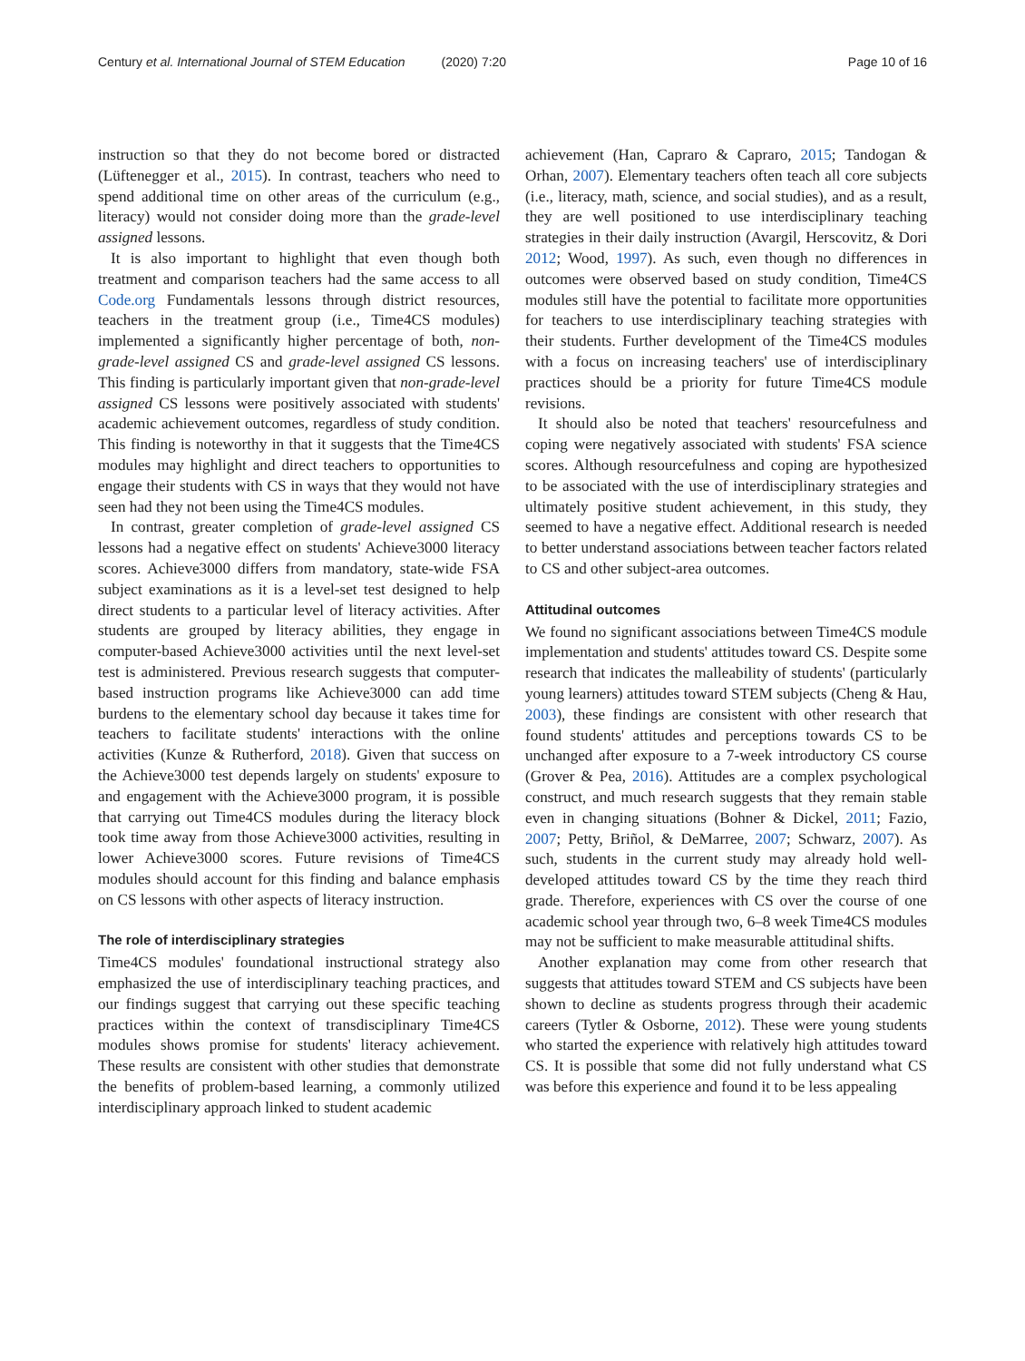Century et al. International Journal of STEM Education (2020) 7:20
Page 10 of 16
instruction so that they do not become bored or distracted (Lüftenegger et al., 2015). In contrast, teachers who need to spend additional time on other areas of the curriculum (e.g., literacy) would not consider doing more than the grade-level assigned lessons.
It is also important to highlight that even though both treatment and comparison teachers had the same access to all Code.org Fundamentals lessons through district resources, teachers in the treatment group (i.e., Time4CS modules) implemented a significantly higher percentage of both, non-grade-level assigned CS and grade-level assigned CS lessons. This finding is particularly important given that non-grade-level assigned CS lessons were positively associated with students' academic achievement outcomes, regardless of study condition. This finding is noteworthy in that it suggests that the Time4CS modules may highlight and direct teachers to opportunities to engage their students with CS in ways that they would not have seen had they not been using the Time4CS modules.
In contrast, greater completion of grade-level assigned CS lessons had a negative effect on students' Achieve3000 literacy scores. Achieve3000 differs from mandatory, state-wide FSA subject examinations as it is a level-set test designed to help direct students to a particular level of literacy activities. After students are grouped by literacy abilities, they engage in computer-based Achieve3000 activities until the next level-set test is administered. Previous research suggests that computer-based instruction programs like Achieve3000 can add time burdens to the elementary school day because it takes time for teachers to facilitate students' interactions with the online activities (Kunze & Rutherford, 2018). Given that success on the Achieve3000 test depends largely on students' exposure to and engagement with the Achieve3000 program, it is possible that carrying out Time4CS modules during the literacy block took time away from those Achieve3000 activities, resulting in lower Achieve3000 scores. Future revisions of Time4CS modules should account for this finding and balance emphasis on CS lessons with other aspects of literacy instruction.
The role of interdisciplinary strategies
Time4CS modules' foundational instructional strategy also emphasized the use of interdisciplinary teaching practices, and our findings suggest that carrying out these specific teaching practices within the context of transdisciplinary Time4CS modules shows promise for students' literacy achievement. These results are consistent with other studies that demonstrate the benefits of problem-based learning, a commonly utilized interdisciplinary approach linked to student academic
achievement (Han, Capraro & Capraro, 2015; Tandogan & Orhan, 2007). Elementary teachers often teach all core subjects (i.e., literacy, math, science, and social studies), and as a result, they are well positioned to use interdisciplinary teaching strategies in their daily instruction (Avargil, Herscovitz, & Dori 2012; Wood, 1997). As such, even though no differences in outcomes were observed based on study condition, Time4CS modules still have the potential to facilitate more opportunities for teachers to use interdisciplinary teaching strategies with their students. Further development of the Time4CS modules with a focus on increasing teachers' use of interdisciplinary practices should be a priority for future Time4CS module revisions.
It should also be noted that teachers' resourcefulness and coping were negatively associated with students' FSA science scores. Although resourcefulness and coping are hypothesized to be associated with the use of interdisciplinary strategies and ultimately positive student achievement, in this study, they seemed to have a negative effect. Additional research is needed to better understand associations between teacher factors related to CS and other subject-area outcomes.
Attitudinal outcomes
We found no significant associations between Time4CS module implementation and students' attitudes toward CS. Despite some research that indicates the malleability of students' (particularly young learners) attitudes toward STEM subjects (Cheng & Hau, 2003), these findings are consistent with other research that found students' attitudes and perceptions towards CS to be unchanged after exposure to a 7-week introductory CS course (Grover & Pea, 2016). Attitudes are a complex psychological construct, and much research suggests that they remain stable even in changing situations (Bohner & Dickel, 2011; Fazio, 2007; Petty, Briñol, & DeMarree, 2007; Schwarz, 2007). As such, students in the current study may already hold well-developed attitudes toward CS by the time they reach third grade. Therefore, experiences with CS over the course of one academic school year through two, 6–8 week Time4CS modules may not be sufficient to make measurable attitudinal shifts.
Another explanation may come from other research that suggests that attitudes toward STEM and CS subjects have been shown to decline as students progress through their academic careers (Tytler & Osborne, 2012). These were young students who started the experience with relatively high attitudes toward CS. It is possible that some did not fully understand what CS was before this experience and found it to be less appealing